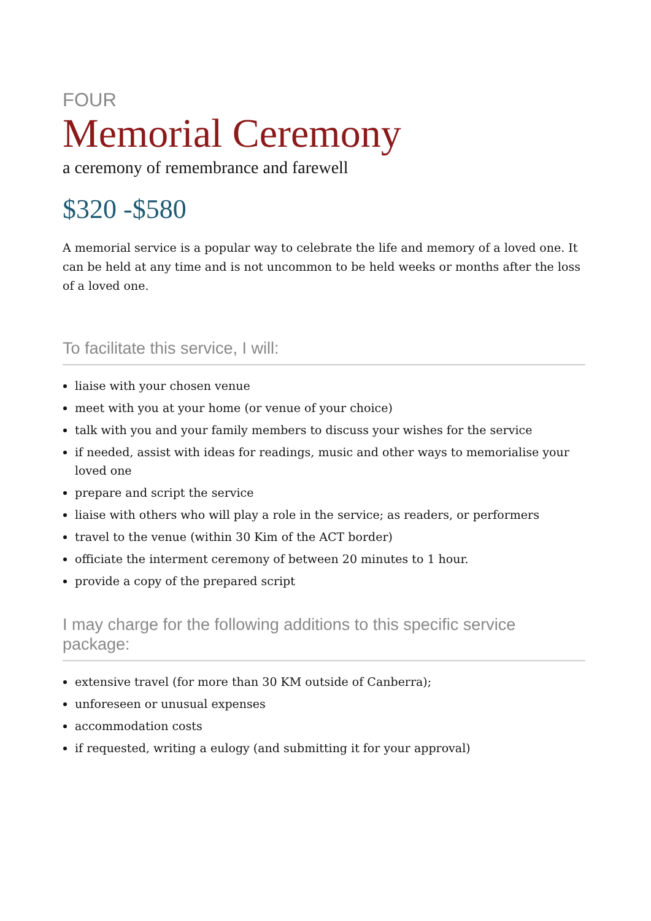FOUR
Memorial Ceremony
a ceremony of remembrance and farewell
$320 -$580
A memorial service is a popular way to celebrate the life and memory of a loved one. It can be held at any time and is not uncommon to be held weeks or months after the loss of a loved one.
To facilitate this service, I will:
liaise with your chosen venue
meet with you at your home (or venue of your choice)
talk with you and your family members to discuss your wishes for the service
if needed, assist with ideas for readings, music and other ways to memorialise your loved one
prepare and script the service
liaise with others who will play a role in the service; as readers, or performers
travel to the venue (within 30 Kim of the ACT border)
officiate the interment ceremony of between 20 minutes to 1 hour.
provide a copy of the prepared script
I may charge for the following additions to this specific service package:
extensive travel (for more than 30 KM outside of Canberra);
unforeseen or unusual expenses
accommodation costs
if requested, writing a eulogy (and submitting it for your approval)